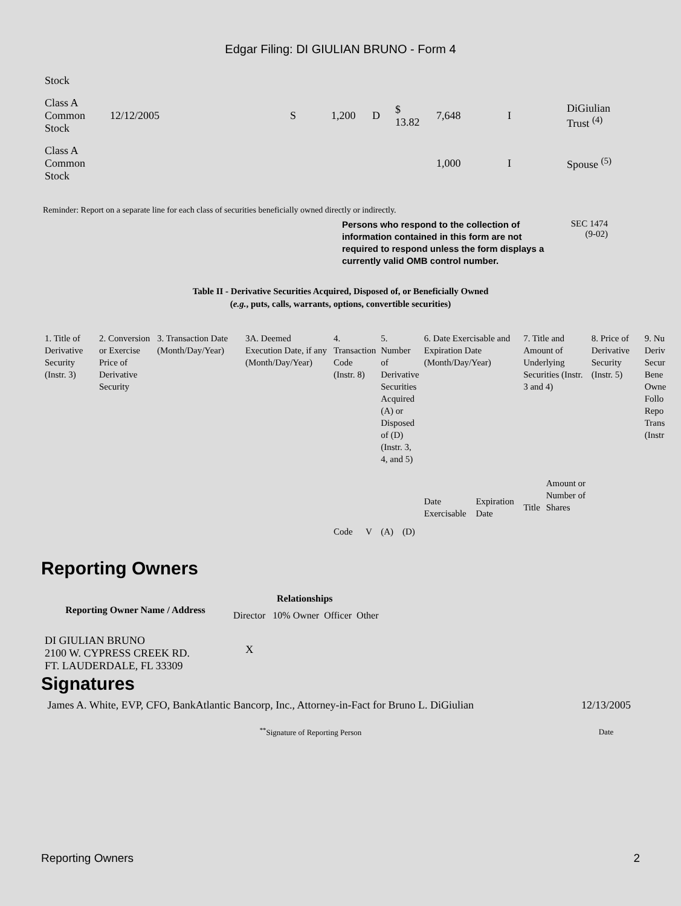Edgar Filing: DI GIULIAN BRUNO - Form 4
| Stock | | | | | | | | |
| Class A Common Stock | 12/12/2005 | S | 1,200 | D | $ 13.82 | 7,648 | I | DiGiulian Trust <sup>(4)</sup> |
| Class A Common Stock | | | | | | 1,000 | I | Spouse <sup>(5)</sup> |
Reminder: Report on a separate line for each class of securities beneficially owned directly or indirectly.
Persons who respond to the collection of information contained in this form are not required to respond unless the form displays a currently valid OMB control number.
SEC 1474
(9-02)
Table II - Derivative Securities Acquired, Disposed of, or Beneficially Owned
(e.g., puts, calls, warrants, options, convertible securities)
| 1. Title of Derivative Security (Instr. 3) | 2. Conversion or Exercise Price of Derivative Security | 3. Transaction Date (Month/Day/Year) | 3A. Deemed Execution Date, if any (Month/Day/Year) | 4. Transaction Code (Instr. 8) | | 5. Number of Derivative Securities Acquired (A) or Disposed of (D) (Instr. 3, 4, and 5) | | 6. Date Exercisable and Expiration Date (Month/Day/Year) | | 7. Title and Amount of Underlying Securities (Instr. 3 and 4) | | 8. Price of Derivative Security (Instr. 5) | 9. Nu Deriv Secur Bene Owne Follo Repo Trans (Instr |
| | | | | Code | V | (A) | (D) | Date Exercisable | Expiration Date | Title | Amount or Number of Shares | | |
Reporting Owners
| Reporting Owner Name / Address | Relationships | | | |
| --- | --- | --- | --- | --- |
| | Director | 10% Owner | Officer | Other |
| DI GIULIAN BRUNO 2100 W. CYPRESS CREEK RD. FT. LAUDERDALE, FL 33309 | X | | | |
Signatures
| James A. White, EVP, CFO, BankAtlantic Bancorp, Inc., Attorney-in-Fact for Bruno L. DiGiulian | 12/13/2005 |
| <sup>**</sup> Signature of Reporting Person | Date |
Reporting Owners 2